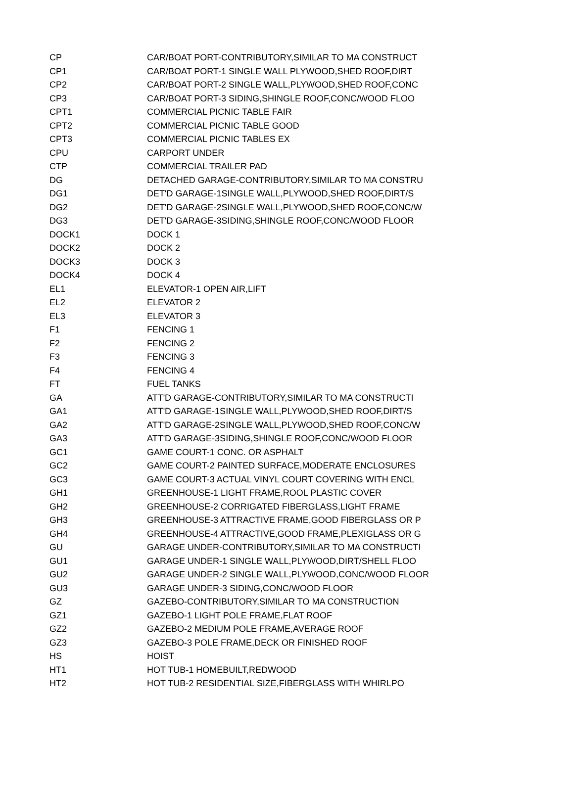| CP | CAR/BOAT PORT-CONTRIBUTORY,SIMILAR TO MA CONSTRUCT |
| CP1 | CAR/BOAT PORT-1 SINGLE WALL PLYWOOD,SHED ROOF,DIRT |
| CP2 | CAR/BOAT PORT-2 SINGLE WALL,PLYWOOD,SHED ROOF,CONC |
| CP3 | CAR/BOAT PORT-3 SIDING,SHINGLE ROOF,CONC/WOOD FLOO |
| CPT1 | COMMERCIAL PICNIC TABLE FAIR |
| CPT2 | COMMERCIAL PICNIC TABLE GOOD |
| CPT3 | COMMERCIAL PICNIC TABLES EX |
| CPU | CARPORT UNDER |
| CTP | COMMERCIAL TRAILER PAD |
| DG | DETACHED GARAGE-CONTRIBUTORY,SIMILAR TO MA CONSTRU |
| DG1 | DET'D GARAGE-1SINGLE WALL,PLYWOOD,SHED ROOF,DIRT/S |
| DG2 | DET'D GARAGE-2SINGLE WALL,PLYWOOD,SHED ROOF,CONC/W |
| DG3 | DET'D GARAGE-3SIDING,SHINGLE ROOF,CONC/WOOD FLOOR |
| DOCK1 | DOCK 1 |
| DOCK2 | DOCK 2 |
| DOCK3 | DOCK 3 |
| DOCK4 | DOCK 4 |
| EL1 | ELEVATOR-1 OPEN AIR,LIFT |
| EL2 | ELEVATOR 2 |
| EL3 | ELEVATOR 3 |
| F1 | FENCING 1 |
| F2 | FENCING 2 |
| F3 | FENCING 3 |
| F4 | FENCING 4 |
| FT | FUEL TANKS |
| GA | ATT'D GARAGE-CONTRIBUTORY,SIMILAR TO MA CONSTRUCTI |
| GA1 | ATT'D GARAGE-1SINGLE WALL,PLYWOOD,SHED ROOF,DIRT/S |
| GA2 | ATT'D GARAGE-2SINGLE WALL,PLYWOOD,SHED ROOF,CONC/W |
| GA3 | ATT'D GARAGE-3SIDING,SHINGLE ROOF,CONC/WOOD FLOOR |
| GC1 | GAME COURT-1 CONC. OR ASPHALT |
| GC2 | GAME COURT-2 PAINTED SURFACE,MODERATE ENCLOSURES |
| GC3 | GAME COURT-3 ACTUAL VINYL COURT COVERING WITH ENCL |
| GH1 | GREENHOUSE-1 LIGHT FRAME,ROOL PLASTIC COVER |
| GH2 | GREENHOUSE-2 CORRIGATED FIBERGLASS,LIGHT FRAME |
| GH3 | GREENHOUSE-3 ATTRACTIVE FRAME,GOOD FIBERGLASS OR P |
| GH4 | GREENHOUSE-4 ATTRACTIVE,GOOD FRAME,PLEXIGLASS OR G |
| GU | GARAGE UNDER-CONTRIBUTORY,SIMILAR TO MA CONSTRUCTI |
| GU1 | GARAGE UNDER-1 SINGLE WALL,PLYWOOD,DIRT/SHELL FLOO |
| GU2 | GARAGE UNDER-2 SINGLE WALL,PLYWOOD,CONC/WOOD FLOOR |
| GU3 | GARAGE UNDER-3 SIDING,CONC/WOOD FLOOR |
| GZ | GAZEBO-CONTRIBUTORY,SIMILAR TO MA CONSTRUCTION |
| GZ1 | GAZEBO-1 LIGHT POLE FRAME,FLAT ROOF |
| GZ2 | GAZEBO-2 MEDIUM POLE FRAME,AVERAGE ROOF |
| GZ3 | GAZEBO-3 POLE FRAME,DECK OR FINISHED ROOF |
| HS | HOIST |
| HT1 | HOT TUB-1 HOMEBUILT,REDWOOD |
| HT2 | HOT TUB-2 RESIDENTIAL SIZE,FIBERGLASS WITH WHIRLPO |